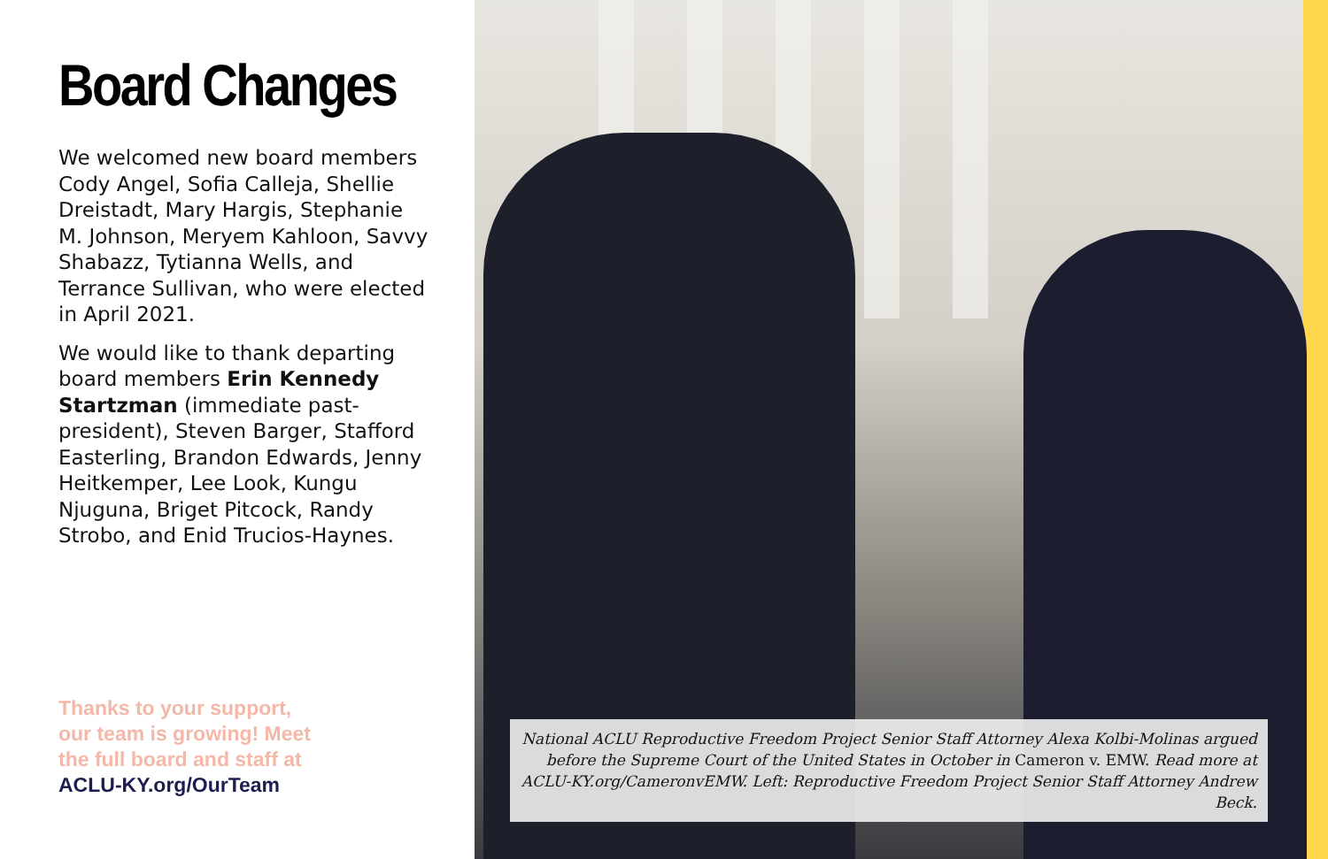Board Changes
We welcomed new board members Cody Angel, Sofia Calleja, Shellie Dreistadt, Mary Hargis, Stephanie M. Johnson, Meryem Kahloon, Savvy Shabazz, Tytianna Wells, and Terrance Sullivan, who were elected in April 2021.
We would like to thank departing board members Erin Kennedy Startzman (immediate past-president), Steven Barger, Stafford Easterling, Brandon Edwards, Jenny Heitkemper, Lee Look, Kungu Njuguna, Briget Pitcock, Randy Strobo, and Enid Trucios-Haynes.
Thanks to your support,
our team is growing! Meet
the full board and staff at
ACLU-KY.org/OurTeam
National ACLU Reproductive Freedom Project Senior Staff Attorney Alexa Kolbi-Molinas argued before the Supreme Court of the United States in October in Cameron v. EMW. Read more at ACLU-KY.org/CameronvEMW. Left: Reproductive Freedom Project Senior Staff Attorney Andrew Beck.